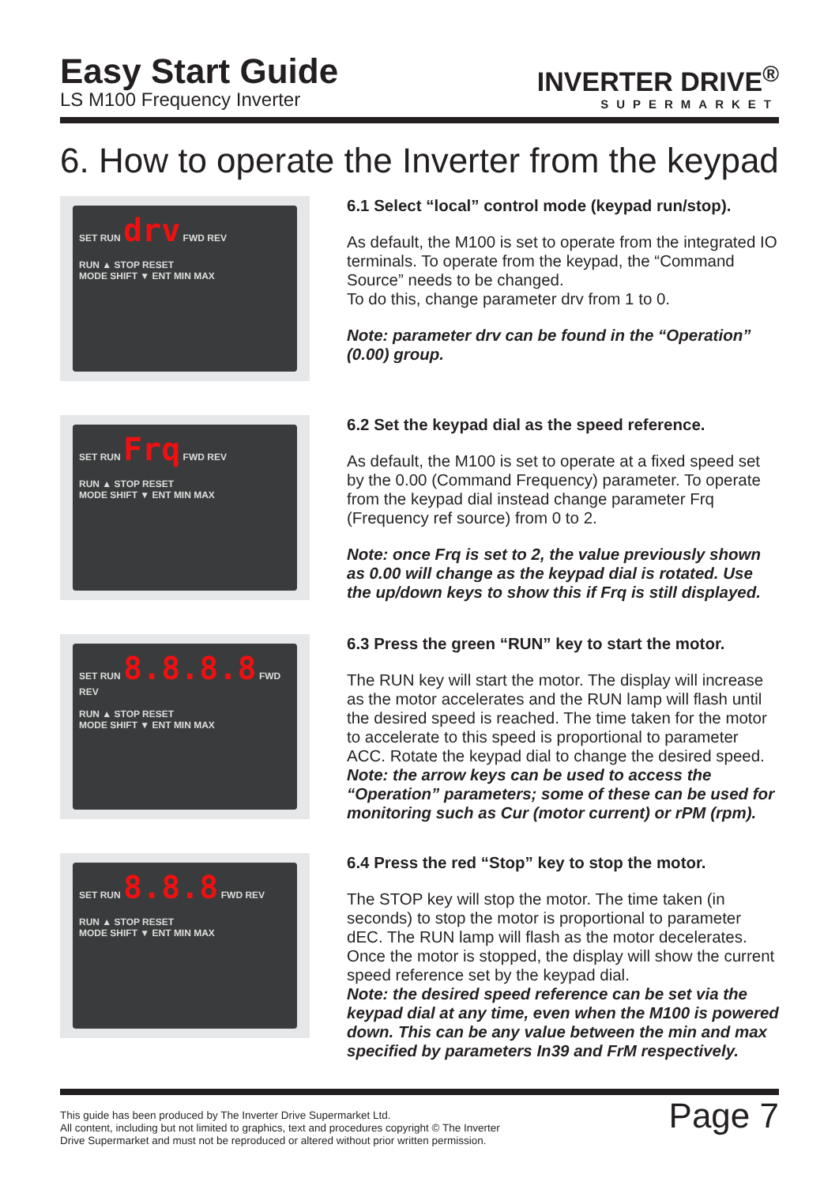Easy Start Guide
LS M100 Frequency Inverter
INVERTER DRIVE<sup>®</sup>
SUPERMARKET
6. How to operate the Inverter from the keypad
SET RUN drv FWD REV
RUN ▲ STOP RESET
MODE SHIFT ▼ ENT MIN MAX
6.1 Select “local” control mode (keypad run/stop).
As default, the M100 is set to operate from the integrated IO terminals. To operate from the keypad, the “Command Source” needs to be changed.
To do this, change parameter drv from 1 to 0.
Note: parameter drv can be found in the “Operation” (0.00) group.
SET RUN Frq FWD REV
RUN ▲ STOP RESET
MODE SHIFT ▼ ENT MIN MAX
6.2 Set the keypad dial as the speed reference.
As default, the M100 is set to operate at a fixed speed set by the 0.00 (Command Frequency) parameter. To operate from the keypad dial instead change parameter Frq (Frequency ref source) from 0 to 2.
Note: once Frq is set to 2, the value previously shown as 0.00 will change as the keypad dial is rotated. Use the up/down keys to show this if Frq is still displayed.
SET RUN 8.8.8.8 FWD REV
RUN ▲ STOP RESET
MODE SHIFT ▼ ENT MIN MAX
6.3 Press the green “RUN” key to start the motor.
The RUN key will start the motor. The display will increase as the motor accelerates and the RUN lamp will flash until the desired speed is reached. The time taken for the motor to accelerate to this speed is proportional to parameter ACC. Rotate the keypad dial to change the desired speed.
Note: the arrow keys can be used to access the “Operation” parameters; some of these can be used for monitoring such as Cur (motor current) or rPM (rpm).
SET RUN 8.8.8 FWD REV
RUN ▲ STOP RESET
MODE SHIFT ▼ ENT MIN MAX
6.4 Press the red “Stop” key to stop the motor.
The STOP key will stop the motor. The time taken (in seconds) to stop the motor is proportional to parameter dEC. The RUN lamp will flash as the motor decelerates. Once the motor is stopped, the display will show the current speed reference set by the keypad dial.
Note: the desired speed reference can be set via the keypad dial at any time, even when the M100 is powered down. This can be any value between the min and max specified by parameters In39 and FrM respectively.
This guide has been produced by The Inverter Drive Supermarket Ltd.
All content, including but not limited to graphics, text and procedures copyright © The Inverter
Drive Supermarket and must not be reproduced or altered without prior written permission.
Page 7